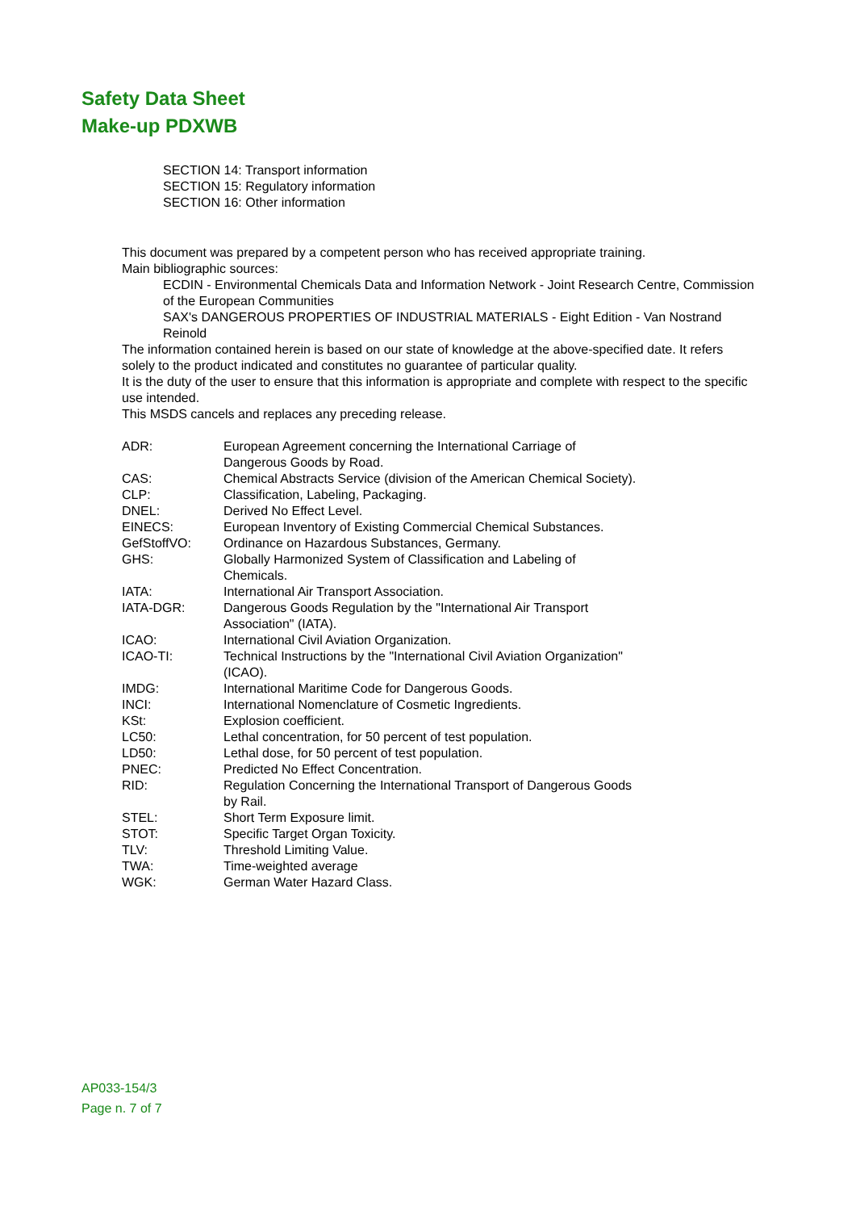Safety Data Sheet
Make-up PDXWB
SECTION 14: Transport information
SECTION 15: Regulatory information
SECTION 16: Other information
This document was prepared by a competent person who has received appropriate training.
Main bibliographic sources:
ECDIN - Environmental Chemicals Data and Information Network - Joint Research Centre, Commission of the European Communities
SAX's DANGEROUS PROPERTIES OF INDUSTRIAL MATERIALS - Eight Edition - Van Nostrand Reinold
The information contained herein is based on our state of knowledge at the above-specified date. It refers solely to the product indicated and constitutes no guarantee of particular quality.
It is the duty of the user to ensure that this information is appropriate and complete with respect to the specific use intended.
This MSDS cancels and replaces any preceding release.
| ADR: | European Agreement concerning the International Carriage of Dangerous Goods by Road. |
| CAS: | Chemical Abstracts Service (division of the American Chemical Society). |
| CLP: | Classification, Labeling, Packaging. |
| DNEL: | Derived No Effect Level. |
| EINECS: | European Inventory of Existing Commercial Chemical Substances. |
| GefStoffVO: | Ordinance on Hazardous Substances, Germany. |
| GHS: | Globally Harmonized System of Classification and Labeling of Chemicals. |
| IATA: | International Air Transport Association. |
| IATA-DGR: | Dangerous Goods Regulation by the "International Air Transport Association" (IATA). |
| ICAO: | International Civil Aviation Organization. |
| ICAO-TI: | Technical Instructions by the "International Civil Aviation Organization" (ICAO). |
| IMDG: | International Maritime Code for Dangerous Goods. |
| INCI: | International Nomenclature of Cosmetic Ingredients. |
| KSt: | Explosion coefficient. |
| LC50: | Lethal concentration, for 50 percent of test population. |
| LD50: | Lethal dose, for 50 percent of test population. |
| PNEC: | Predicted No Effect Concentration. |
| RID: | Regulation Concerning the International Transport of Dangerous Goods by Rail. |
| STEL: | Short Term Exposure limit. |
| STOT: | Specific Target Organ Toxicity. |
| TLV: | Threshold Limiting Value. |
| TWA: | Time-weighted average |
| WGK: | German Water Hazard Class. |
AP033-154/3
Page n. 7 of 7